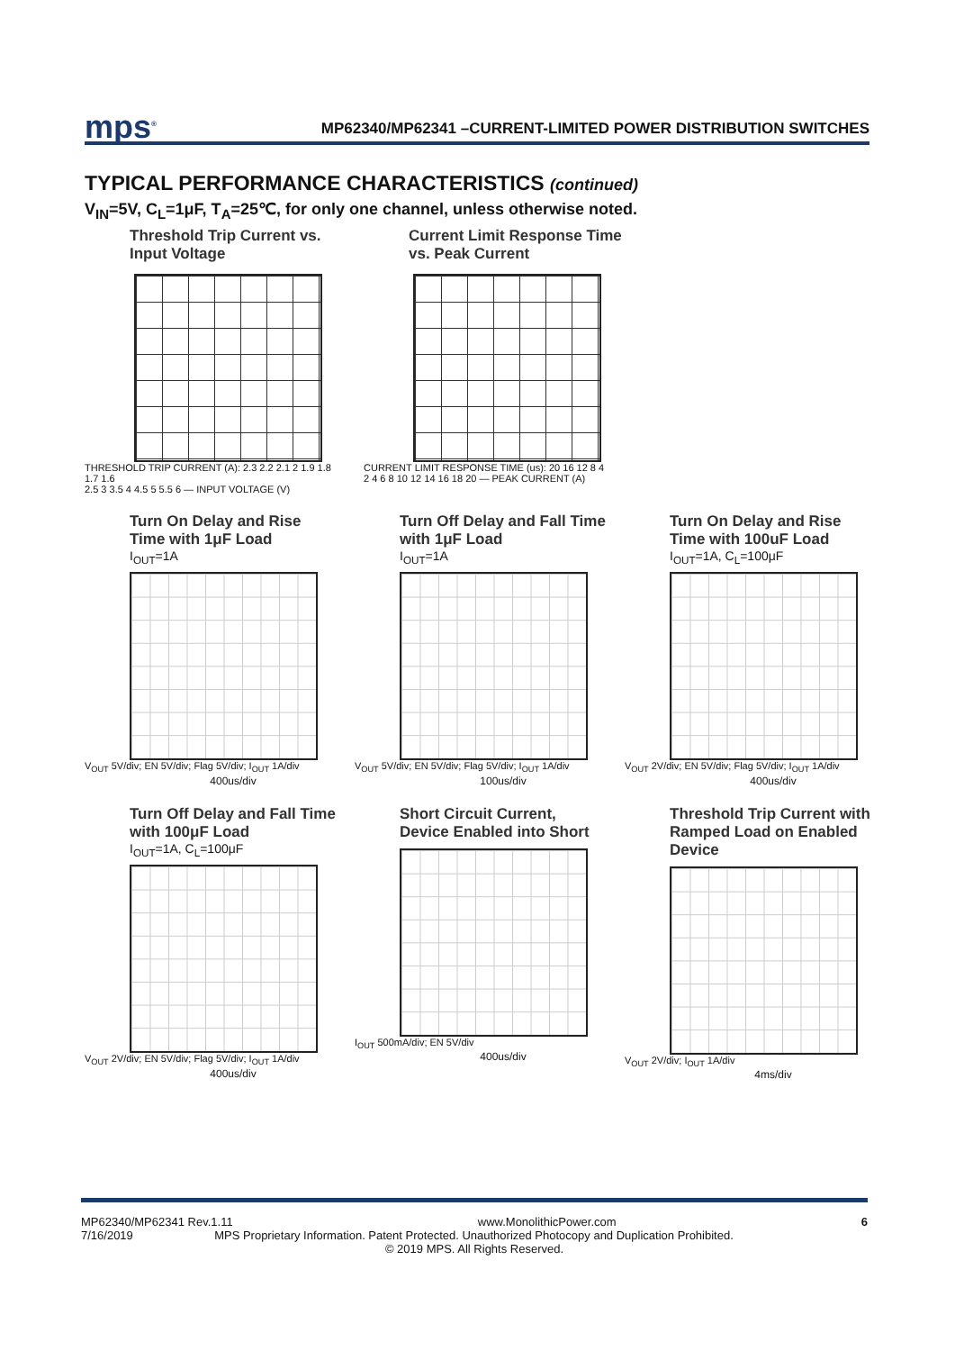mps<sup>®</sup> MP62340/MP62341 –CURRENT-LIMITED POWER DISTRIBUTION SWITCHES
TYPICAL PERFORMANCE CHARACTERISTICS (continued)
V<sub>IN</sub>=5V, C<sub>L</sub>=1μF, T<sub>A</sub>=25℃, for only one channel, unless otherwise noted.
Threshold Trip Current vs. Input Voltage
THRESHOLD TRIP CURRENT (A): 2.3 2.2 2.1 2 1.9 1.8 1.7 1.6
2.5 3 3.5 4 4.5 5 5.5 6 — INPUT VOLTAGE (V)
Current Limit Response Time vs. Peak Current
CURRENT LIMIT RESPONSE TIME (us): 20 16 12 8 4
2 4 6 8 10 12 14 16 18 20 — PEAK CURRENT (A)
Turn On Delay and Rise Time with 1μF Load
I<sub>OUT</sub>=1A
V<sub>OUT</sub> 5V/div; EN 5V/div; Flag 5V/div; I<sub>OUT</sub> 1A/div
400us/div
Turn Off Delay and Fall Time with 1μF Load
I<sub>OUT</sub>=1A
V<sub>OUT</sub> 5V/div; EN 5V/div; Flag 5V/div; I<sub>OUT</sub> 1A/div
100us/div
Turn On Delay and Rise Time with 100uF Load
I<sub>OUT</sub>=1A, C<sub>L</sub>=100μF
V<sub>OUT</sub> 2V/div; EN 5V/div; Flag 5V/div; I<sub>OUT</sub> 1A/div
400us/div
Turn Off Delay and Fall Time with 100μF Load
I<sub>OUT</sub>=1A, C<sub>L</sub>=100μF
V<sub>OUT</sub> 2V/div; EN 5V/div; Flag 5V/div; I<sub>OUT</sub> 1A/div
400us/div
Short Circuit Current, Device Enabled into Short
I<sub>OUT</sub> 500mA/div; EN 5V/div
400us/div
Threshold Trip Current with Ramped Load on Enabled Device
V<sub>OUT</sub> 2V/div; I<sub>OUT</sub> 1A/div
4ms/div
MP62340/MP62341 Rev.1.11 www.MonolithicPower.com 6
7/16/2019 MPS Proprietary Information. Patent Protected. Unauthorized Photocopy and Duplication Prohibited.
© 2019 MPS. All Rights Reserved.